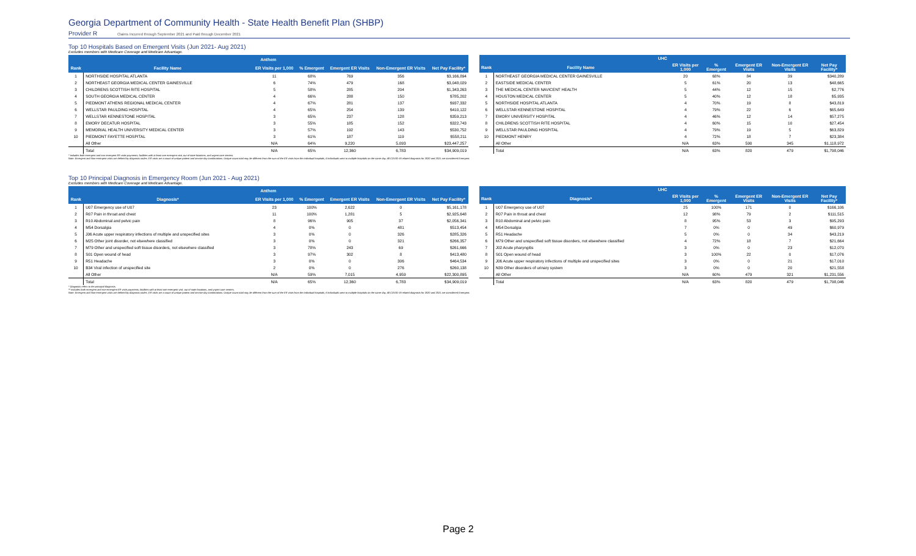Georgia Department of Community Health - State Health Benefit Plan (SHBP)
Provider R Claims Incurred through September 2021 and Paid through December 2021
Top 10 Hospitals Based on Emergent Visits (Jun 2021- Aug 2021)
Excludes members with Medicare Coverage and Medicare Advantage.
| Anthem | | | | | | |
| --- | --- | --- | --- | --- | --- | --- |
| Rank | Facility Name | ER Visits per 1,000 | % Emergent | Emergent ER Visits | Non-Emergent ER Visits | Net Pay Facility* |
| 1 | NORTHSIDE HOSPITAL ATLANTA | 11 | 68% | 769 | 356 | $3,166,894 |
| 2 | NORTHEAST GEORGIA MEDICAL CENTER GAINESVILLE | 6 | 74% | 479 | 168 | $3,048,029 |
| 3 | CHILDRENS SCOTTISH RITE HOSPITAL | 5 | 58% | 285 | 204 | $1,343,263 |
| 4 | SOUTH GEORGIA MEDICAL CENTER | 4 | 66% | 288 | 150 | $785,202 |
| 5 | PIEDMONT ATHENS REGIONAL MEDICAL CENTER | 4 | 67% | 281 | 137 | $937,332 |
| 6 | WELLSTAR PAULDING HOSPITAL | 4 | 65% | 254 | 139 | $410,122 |
| 7 | WELLSTAR KENNESTONE HOSPITAL | 3 | 65% | 237 | 128 | $359,213 |
| 8 | EMORY DECATUR HOSPITAL | 3 | 55% | 185 | 152 | $322,743 |
| 9 | MEMORIAL HEALTH UNIVERSITY MEDICAL CENTER | 3 | 57% | 192 | 143 | $530,752 |
| 10 | PIEDMONT FAYETTE HOSPITAL | 3 | 61% | 187 | 119 | $558,211 |
| | All Other | N/A | 64% | 9,220 | 5,093 | $23,447,257 |
| | Total | N/A | 65% | 12,360 | 6,783 | $34,909,019 |
| UHC | | | | | | |
| --- | --- | --- | --- | --- | --- | --- |
| Rank | Facility Name | ER Visits per 1,000 | % Emergent | Emergent ER Visits | Non-Emergent ER Visits | Net Pay Facility* |
| 1 | NORTHEAST GEORGIA MEDICAL CENTER GAINESVILLE | 20 | 68% | 84 | 39 | $340,289 |
| 2 | EASTSIDE MEDICAL CENTER | 5 | 61% | 20 | 13 | $48,665 |
| 3 | THE MEDICAL CENTER NAVICENT HEALTH | 5 | 44% | 12 | 15 | $2,776 |
| 4 | HOUSTON MEDICAL CENTER | 5 | 40% | 12 | 18 | $5,935 |
| 5 | NORTHSIDE HOSPITAL ATLANTA | 4 | 70% | 19 | 8 | $43,819 |
| 6 | WELLSTAR KENNESTONE HOSPITAL | 4 | 79% | 22 | 6 | $65,649 |
| 7 | EMORY UNIVERSITY HOSPITAL | 4 | 46% | 12 | 14 | $57,275 |
| 8 | CHILDRENS SCOTTISH RITE HOSPITAL | 4 | 60% | 15 | 10 | $27,454 |
| 9 | WELLSTAR PAULDING HOSPITAL | 4 | 79% | 19 | 5 | $63,829 |
| 10 | PIEDMONT HENRY | 4 | 72% | 18 | 7 | $23,384 |
| | All Other | N/A | 63% | 590 | 345 | $1,118,972 |
| | Total | N/A | 63% | 820 | 479 | $1,798,046 |
* Includes both emergent and non-emergent ER visits payments, facilities with at least one emergent visit, out of state locations, and urgent care centers.
Note: Emergent and Non-emergent visits are defined by diagnosis codes. ER visits are a count of unique patient and service day combinations. Unique count total may be different from the sum of the ER visits from the individual hospitals, if individuals went to multiple hospitals on the same day. All COVID-19 related diagnosis for 2020 and 2021 are considered Emergent.
Top 10 Principal Diagnosis in Emergency Room (Jun 2021 - Aug 2021)
Excludes members with Medicare Coverage and Medicare Advantage.
| Anthem | | | | | | |
| --- | --- | --- | --- | --- | --- | --- |
| Rank | Diagnosis* | ER Visits per 1,000 | % Emergent | Emergent ER Visits | Non-Emergent ER Visits | Net Pay Facility* |
| 1 | U07 Emergency use of U07 | 23 | 100% | 2,622 | 0 | $5,161,178 |
| 2 | R07 Pain in throat and chest | 11 | 100% | 1,281 | 5 | $2,925,648 |
| 3 | R10 Abdominal and pelvic pain | 8 | 96% | 905 | 37 | $2,056,341 |
| 4 | M54 Dorsalgia | 4 | 0% | 0 | 481 | $513,454 |
| 5 | J06 Acute upper respiratory infections of multiple and unspecified sites | 3 | 0% | 0 | 326 | $285,326 |
| 6 | M25 Other joint disorder, not elsewhere classified | 3 | 0% | 0 | 321 | $266,357 |
| 7 | M79 Other and unspecified soft tissue disorders, not elsewhere classified | 3 | 78% | 243 | 69 | $261,666 |
| 8 | S01 Open wound of head | 3 | 97% | 302 | 8 | $413,480 |
| 9 | R51 Headache | 3 | 0% | 0 | 306 | $464,534 |
| 10 | B34 Viral infection of unspecified site | 2 | 0% | 0 | 276 | $260,138 |
| | All Other | N/A | 59% | 7,015 | 4,959 | $22,300,895 |
| | Total | N/A | 65% | 12,360 | 6,783 | $34,909,019 |
| UHC | | | | | | |
| --- | --- | --- | --- | --- | --- | --- |
| Rank | Diagnosis* | ER Visits per 1,000 | % Emergent | Emergent ER Visits | Non-Emergent ER Visits | Net Pay Facility* |
| 1 | U07 Emergency use of U07 | 25 | 100% | 171 | 0 | $166,106 |
| 2 | R07 Pain in throat and chest | 12 | 98% | 79 | 2 | $111,515 |
| 3 | R10 Abdominal and pelvic pain | 8 | 95% | 53 | 3 | $95,293 |
| 4 | M54 Dorsalgia | 7 | 0% | 0 | 49 | $60,979 |
| 5 | R51 Headache | 5 | 0% | 0 | 34 | $43,219 |
| 6 | M79 Other and unspecified soft tissue disorders, not elsewhere classified | 4 | 72% | 18 | 7 | $21,664 |
| 7 | J02 Acute pharyngitis | 3 | 0% | 0 | 23 | $12,070 |
| 8 | S01 Open wound of head | 3 | 100% | 22 | 0 | $17,076 |
| 9 | J06 Acute upper respiratory infections of multiple and unspecified sites | 3 | 0% | 0 | 21 | $17,010 |
| 10 | N39 Other disorders of urinary system | 3 | 0% | 0 | 20 | $21,558 |
| | All Other | N/A | 60% | 479 | 321 | $1,231,556 |
| | Total | N/A | 63% | 820 | 479 | $1,798,046 |
* Diagnosis refers to the principal diagnosis.
** Includes both emergent and non-emergent ER visits payments, facilities with at least one emergent visit, out of state locations, and urgent care centers.
Note: Emergent and Non-emergent visits are defined by diagnosis codes. ER visits are a count of unique patient and service day combinations. Unique count total may be different from the sum of the ER visits from the individual hospitals, if individuals went to multiple hospitals on the same day. All COVID-19 related diagnosis for 2020 and 2021 are considered Emergent.
Page 2